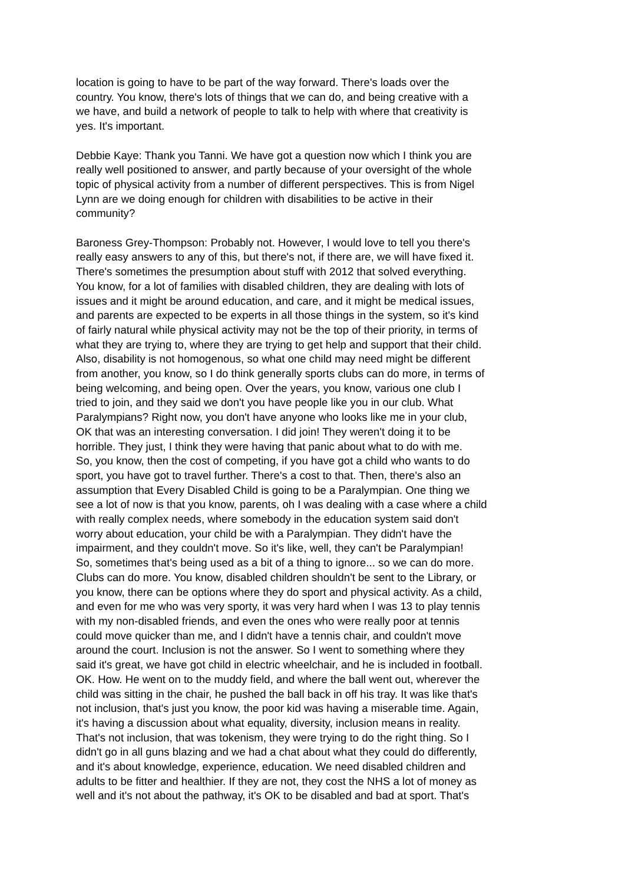location is going to have to be part of the way forward. There's loads over the
country. You know, there's lots of things that we can do, and being creative with a
we have, and build a network of people to talk to help with where that creativity is
yes. It's important.
Debbie Kaye: Thank you Tanni. We have got a question now which I think you are
really well positioned to answer, and partly because of your oversight of the whole
topic of physical activity from a number of different perspectives. This is from Nigel
Lynn are we doing enough for children with disabilities to be active in their
community?
Baroness Grey-Thompson: Probably not. However, I would love to tell you there's
really easy answers to any of this, but there's not, if there are, we will have fixed it.
There's sometimes the presumption about stuff with 2012 that solved everything.
You know, for a lot of families with disabled children, they are dealing with lots of
issues and it might be around education, and care, and it might be medical issues,
and parents are expected to be experts in all those things in the system, so it's kind
of fairly natural while physical activity may not be the top of their priority, in terms of
what they are trying to, where they are trying to get help and support that their child.
Also, disability is not homogenous, so what one child may need might be different
from another, you know, so I do think generally sports clubs can do more, in terms of
being welcoming, and being open. Over the years, you know, various one club I
tried to join, and they said we don't you have people like you in our club. What
Paralympians? Right now, you don't have anyone who looks like me in your club,
OK that was an interesting conversation. I did join! They weren't doing it to be
horrible. They just, I think they were having that panic about what to do with me.
So, you know, then the cost of competing, if you have got a child who wants to do
sport, you have got to travel further. There's a cost to that. Then, there's also an
assumption that Every Disabled Child is going to be a Paralympian. One thing we
see a lot of now is that you know, parents, oh I was dealing with a case where a child
with really complex needs, where somebody in the education system said don't
worry about education, your child be with a Paralympian. They didn't have the
impairment, and they couldn't move. So it's like, well, they can't be Paralympian!
So, sometimes that's being used as a bit of a thing to ignore... so we can do more.
Clubs can do more. You know, disabled children shouldn't be sent to the Library, or
you know, there can be options where they do sport and physical activity. As a child,
and even for me who was very sporty, it was very hard when I was 13 to play tennis
with my non-disabled friends, and even the ones who were really poor at tennis
could move quicker than me, and I didn't have a tennis chair, and couldn't move
around the court. Inclusion is not the answer. So I went to something where they
said it's great, we have got child in electric wheelchair, and he is included in football.
OK. How. He went on to the muddy field, and where the ball went out, wherever the
child was sitting in the chair, he pushed the ball back in off his tray. It was like that's
not inclusion, that's just you know, the poor kid was having a miserable time. Again,
it's having a discussion about what equality, diversity, inclusion means in reality.
That's not inclusion, that was tokenism, they were trying to do the right thing. So I
didn't go in all guns blazing and we had a chat about what they could do differently,
and it's about knowledge, experience, education. We need disabled children and
adults to be fitter and healthier. If they are not, they cost the NHS a lot of money as
well and it's not about the pathway, it's OK to be disabled and bad at sport. That's